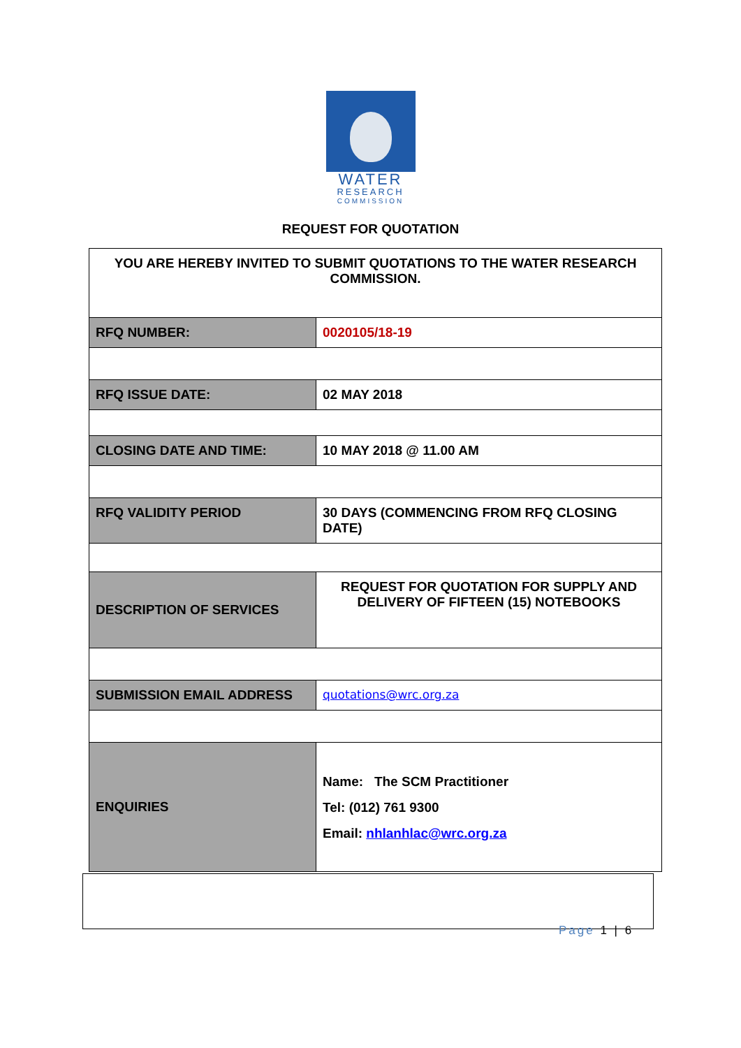WATER
RESEARCH
COMMISSION
REQUEST FOR QUOTATION
| YOU ARE HEREBY INVITED TO SUBMIT QUOTATIONS TO THE WATER RESEARCH COMMISSION. | |
| RFQ NUMBER: | 0020105/18-19 |
| RFQ ISSUE DATE: | 02 MAY 2018 |
| CLOSING DATE AND TIME: | 10 MAY 2018 @ 11.00 AM |
| RFQ VALIDITY PERIOD | 30 DAYS (COMMENCING FROM RFQ CLOSING DATE) |
| DESCRIPTION OF SERVICES | REQUEST FOR QUOTATION FOR SUPPLY AND DELIVERY OF FIFTEEN (15) NOTEBOOKS |
| SUBMISSION EMAIL ADDRESS | quotations@wrc.org.za |
| ENQUIRIES | Name: The SCM Practitioner Tel: (012) 761 9300 Email: nhlanhlac@wrc.org.za |
Page 1 | 6